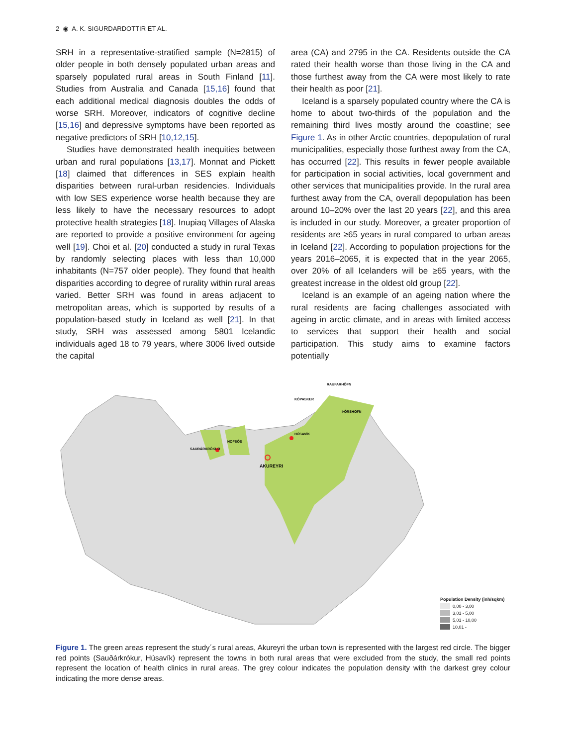2 ◉ A. K. SIGURDARDOTTIR ET AL.
SRH in a representative-stratified sample (N=2815) of older people in both densely populated urban areas and sparsely populated rural areas in South Finland [11]. Studies from Australia and Canada [15,16] found that each additional medical diagnosis doubles the odds of worse SRH. Moreover, indicators of cognitive decline [15,16] and depressive symptoms have been reported as negative predictors of SRH [10,12,15].
Studies have demonstrated health inequities between urban and rural populations [13,17]. Monnat and Pickett [18] claimed that differences in SES explain health disparities between rural-urban residencies. Individuals with low SES experience worse health because they are less likely to have the necessary resources to adopt protective health strategies [18]. Inupiaq Villages of Alaska are reported to provide a positive environment for ageing well [19]. Choi et al. [20] conducted a study in rural Texas by randomly selecting places with less than 10,000 inhabitants (N=757 older people). They found that health disparities according to degree of rurality within rural areas varied. Better SRH was found in areas adjacent to metropolitan areas, which is supported by results of a population-based study in Iceland as well [21]. In that study, SRH was assessed among 5801 Icelandic individuals aged 18 to 79 years, where 3006 lived outside the capital
area (CA) and 2795 in the CA. Residents outside the CA rated their health worse than those living in the CA and those furthest away from the CA were most likely to rate their health as poor [21].
Iceland is a sparsely populated country where the CA is home to about two-thirds of the population and the remaining third lives mostly around the coastline; see Figure 1. As in other Arctic countries, depopulation of rural municipalities, especially those furthest away from the CA, has occurred [22]. This results in fewer people available for participation in social activities, local government and other services that municipalities provide. In the rural area furthest away from the CA, overall depopulation has been around 10–20% over the last 20 years [22], and this area is included in our study. Moreover, a greater proportion of residents are ≥65 years in rural compared to urban areas in Iceland [22]. According to population projections for the years 2016–2065, it is expected that in the year 2065, over 20% of all Icelanders will be ≥65 years, with the greatest increase in the oldest old group [22].
Iceland is an example of an ageing nation where the rural residents are facing challenges associated with ageing in arctic climate, and in areas with limited access to services that support their health and social participation. This study aims to examine factors potentially
RAUFARHÖFN
KÓPASKER
ÞÓRSHÖFN
HÚSAVÍK
HOFSÓS
SAUÐÁRKRÓKUR
AKUREYRI
Population Density (inh/sqkm)
0,00 - 3,00
3,01 - 5,00
5,01 - 10,00
10,01 -
Figure 1. The green areas represent the study´s rural areas, Akureyri the urban town is represented with the largest red circle. The bigger red points (Sauðárkrókur, Húsavík) represent the towns in both rural areas that were excluded from the study, the small red points represent the location of health clinics in rural areas. The grey colour indicates the population density with the darkest grey colour indicating the more dense areas.